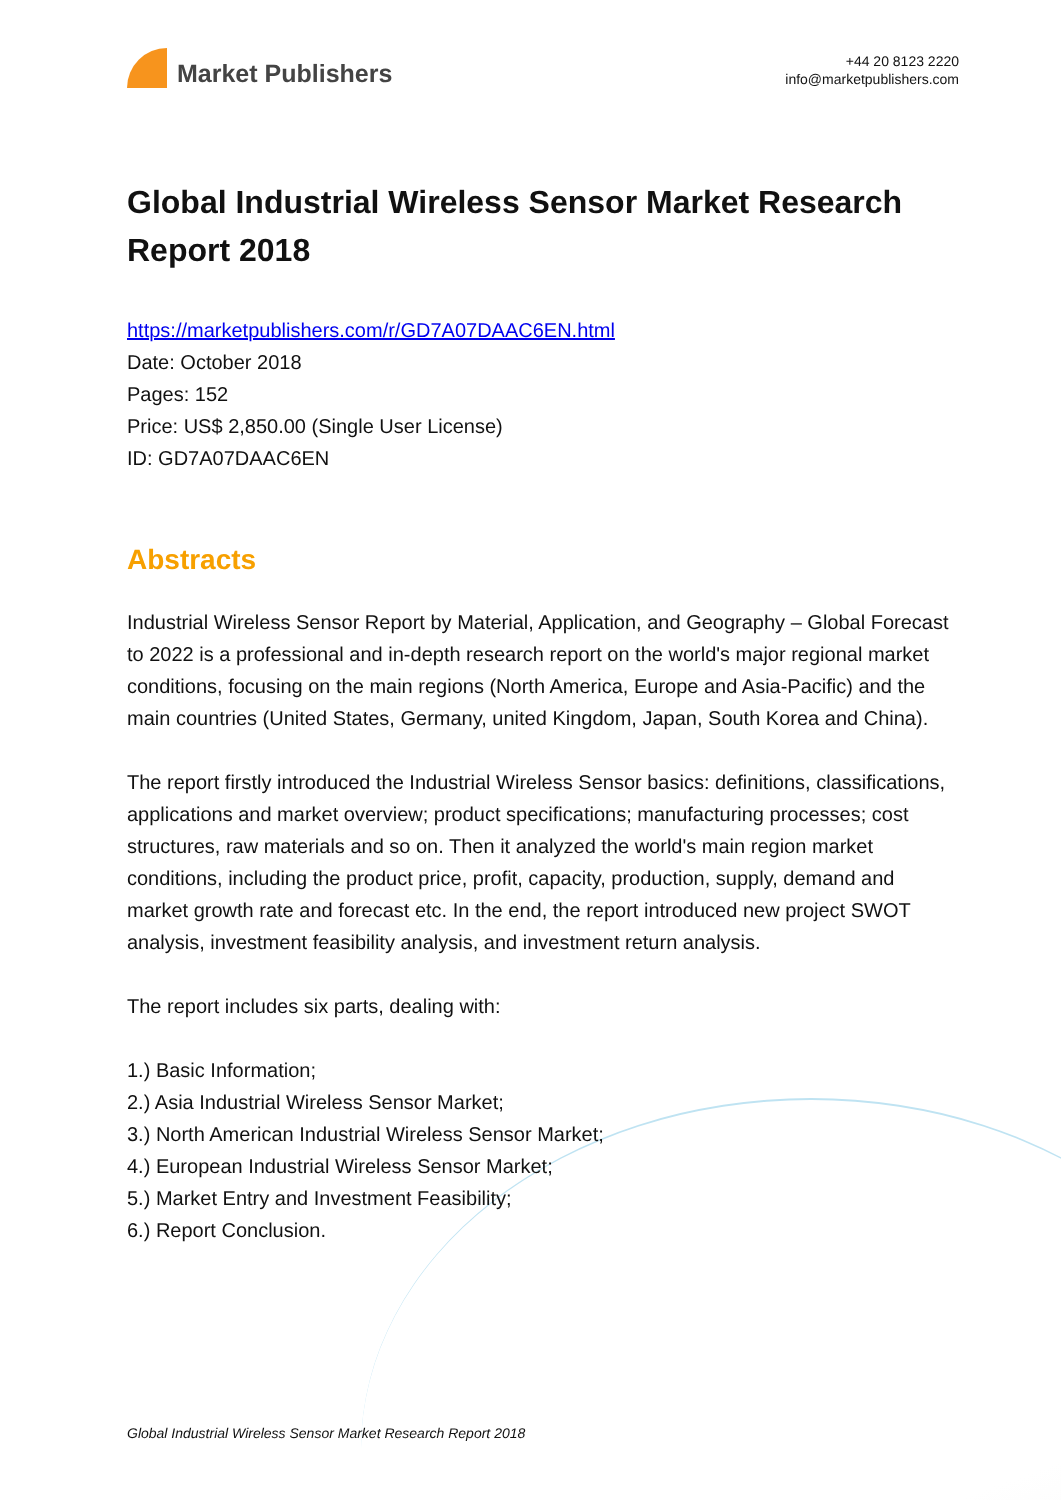Market Publishers
+44 20 8123 2220
info@marketpublishers.com
Global Industrial Wireless Sensor Market Research Report 2018
https://marketpublishers.com/r/GD7A07DAAC6EN.html
Date: October 2018
Pages: 152
Price: US$ 2,850.00 (Single User License)
ID: GD7A07DAAC6EN
Abstracts
Industrial Wireless Sensor Report by Material, Application, and Geography – Global Forecast to 2022 is a professional and in-depth research report on the world's major regional market conditions, focusing on the main regions (North America, Europe and Asia-Pacific) and the main countries (United States, Germany, united Kingdom, Japan, South Korea and China).
The report firstly introduced the Industrial Wireless Sensor basics: definitions, classifications, applications and market overview; product specifications; manufacturing processes; cost structures, raw materials and so on. Then it analyzed the world's main region market conditions, including the product price, profit, capacity, production, supply, demand and market growth rate and forecast etc. In the end, the report introduced new project SWOT analysis, investment feasibility analysis, and investment return analysis.
The report includes six parts, dealing with:
1.) Basic Information;
2.) Asia Industrial Wireless Sensor Market;
3.) North American Industrial Wireless Sensor Market;
4.) European Industrial Wireless Sensor Market;
5.) Market Entry and Investment Feasibility;
6.) Report Conclusion.
Global Industrial Wireless Sensor Market Research Report 2018